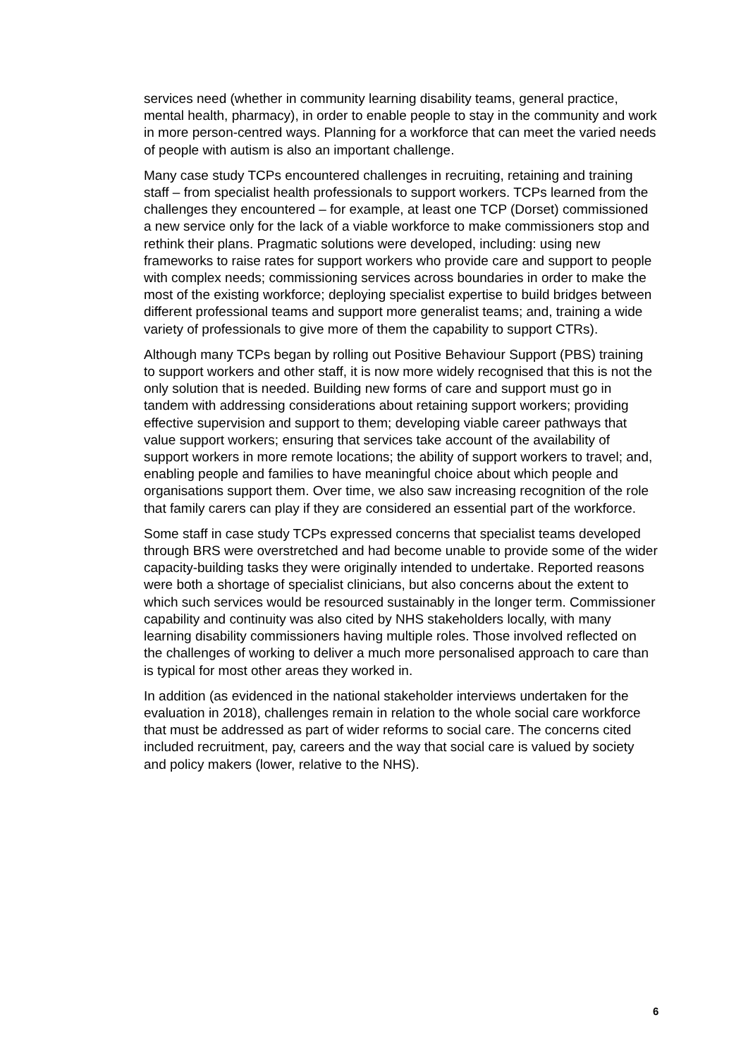services need (whether in community learning disability teams, general practice, mental health, pharmacy), in order to enable people to stay in the community and work in more person-centred ways. Planning for a workforce that can meet the varied needs of people with autism is also an important challenge.
Many case study TCPs encountered challenges in recruiting, retaining and training staff – from specialist health professionals to support workers. TCPs learned from the challenges they encountered – for example, at least one TCP (Dorset) commissioned a new service only for the lack of a viable workforce to make commissioners stop and rethink their plans. Pragmatic solutions were developed, including: using new frameworks to raise rates for support workers who provide care and support to people with complex needs; commissioning services across boundaries in order to make the most of the existing workforce; deploying specialist expertise to build bridges between different professional teams and support more generalist teams; and, training a wide variety of professionals to give more of them the capability to support CTRs).
Although many TCPs began by rolling out Positive Behaviour Support (PBS) training to support workers and other staff, it is now more widely recognised that this is not the only solution that is needed. Building new forms of care and support must go in tandem with addressing considerations about retaining support workers; providing effective supervision and support to them; developing viable career pathways that value support workers; ensuring that services take account of the availability of support workers in more remote locations; the ability of support workers to travel; and, enabling people and families to have meaningful choice about which people and organisations support them. Over time, we also saw increasing recognition of the role that family carers can play if they are considered an essential part of the workforce.
Some staff in case study TCPs expressed concerns that specialist teams developed through BRS were overstretched and had become unable to provide some of the wider capacity-building tasks they were originally intended to undertake. Reported reasons were both a shortage of specialist clinicians, but also concerns about the extent to which such services would be resourced sustainably in the longer term. Commissioner capability and continuity was also cited by NHS stakeholders locally, with many learning disability commissioners having multiple roles. Those involved reflected on the challenges of working to deliver a much more personalised approach to care than is typical for most other areas they worked in.
In addition (as evidenced in the national stakeholder interviews undertaken for the evaluation in 2018), challenges remain in relation to the whole social care workforce that must be addressed as part of wider reforms to social care. The concerns cited included recruitment, pay, careers and the way that social care is valued by society and policy makers (lower, relative to the NHS).
6